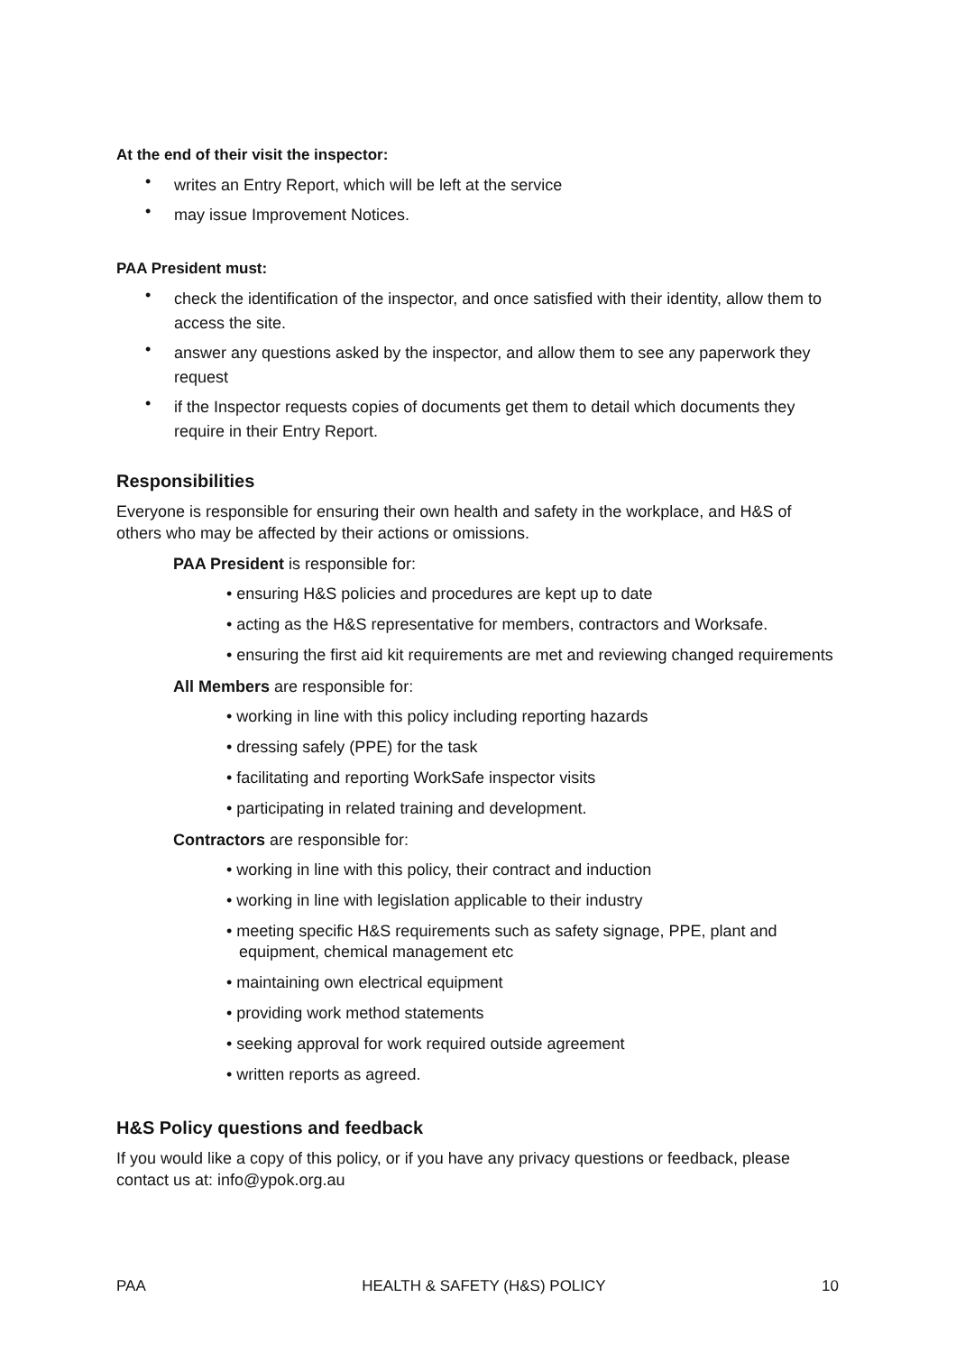At the end of their visit the inspector:
• writes an Entry Report, which will be left at the service
• may issue Improvement Notices.
PAA President must:
• check the identification of the inspector, and once satisfied with their identity, allow them to access the site.
• answer any questions asked by the inspector, and allow them to see any paperwork they request
• if the Inspector requests copies of documents get them to detail which documents they require in their Entry Report.
Responsibilities
Everyone is responsible for ensuring their own health and safety in the workplace, and H&S of others who may be affected by their actions or omissions.
PAA President is responsible for:
• ensuring H&S policies and procedures are kept up to date
• acting as the H&S representative for members, contractors and Worksafe.
• ensuring the first aid kit requirements are met and reviewing changed requirements
All Members are responsible for:
• working in line with this policy including reporting hazards
• dressing safely (PPE) for the task
• facilitating and reporting WorkSafe inspector visits
• participating in related training and development.
Contractors are responsible for:
• working in line with this policy, their contract and induction
• working in line with legislation applicable to their industry
• meeting specific H&S requirements such as safety signage, PPE, plant and equipment, chemical management etc
• maintaining own electrical equipment
• providing work method statements
• seeking approval for work required outside agreement
• written reports as agreed.
H&S Policy questions and feedback
If you would like a copy of this policy, or if you have any privacy questions or feedback, please contact us at: info@ypok.org.au
PAA HEALTH & SAFETY (H&S) POLICY 10